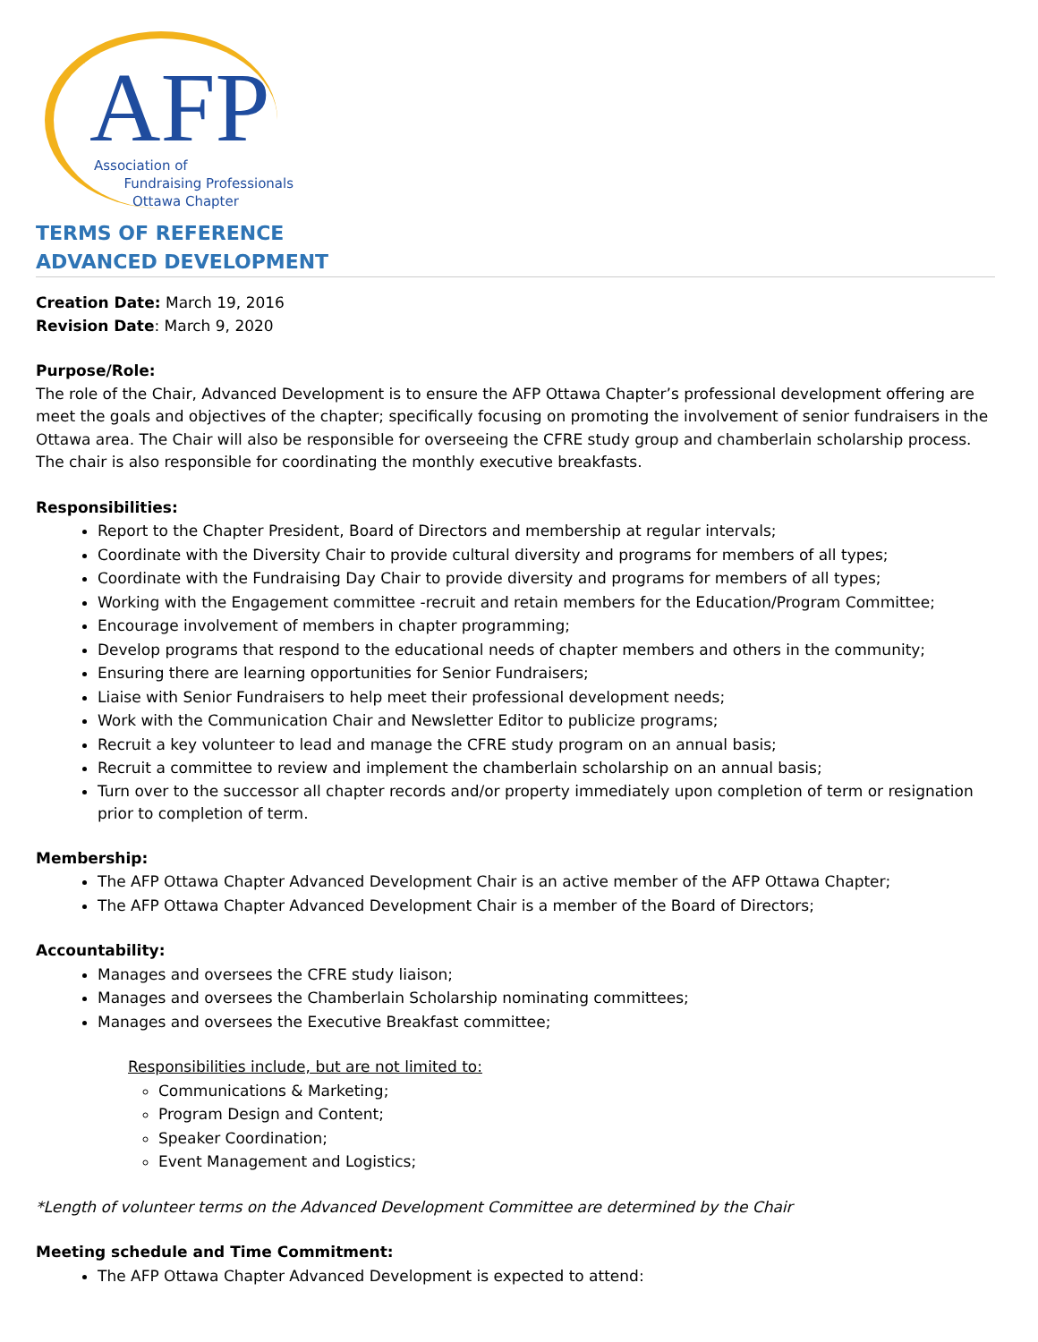AFP
Association of
Fundraising Professionals
Ottawa Chapter
TERMS OF REFERENCE
ADVANCED DEVELOPMENT
Creation Date: March 19, 2016
Revision Date: March 9, 2020
Purpose/Role:
The role of the Chair, Advanced Development is to ensure the AFP Ottawa Chapter’s professional development offering are meet the goals and objectives of the chapter; specifically focusing on promoting the involvement of senior fundraisers in the Ottawa area. The Chair will also be responsible for overseeing the CFRE study group and chamberlain scholarship process. The chair is also responsible for coordinating the monthly executive breakfasts.
Responsibilities:
Report to the Chapter President, Board of Directors and membership at regular intervals;
Coordinate with the Diversity Chair to provide cultural diversity and programs for members of all types;
Coordinate with the Fundraising Day Chair to provide diversity and programs for members of all types;
Working with the Engagement committee -recruit and retain members for the Education/Program Committee;
Encourage involvement of members in chapter programming;
Develop programs that respond to the educational needs of chapter members and others in the community;
Ensuring there are learning opportunities for Senior Fundraisers;
Liaise with Senior Fundraisers to help meet their professional development needs;
Work with the Communication Chair and Newsletter Editor to publicize programs;
Recruit a key volunteer to lead and manage the CFRE study program on an annual basis;
Recruit a committee to review and implement the chamberlain scholarship on an annual basis;
Turn over to the successor all chapter records and/or property immediately upon completion of term or resignation prior to completion of term.
Membership:
The AFP Ottawa Chapter Advanced Development Chair is an active member of the AFP Ottawa Chapter;
The AFP Ottawa Chapter Advanced Development Chair is a member of the Board of Directors;
Accountability:
Manages and oversees the CFRE study liaison;
Manages and oversees the Chamberlain Scholarship nominating committees;
Manages and oversees the Executive Breakfast committee;
Responsibilities include, but are not limited to:
Communications & Marketing;
Program Design and Content;
Speaker Coordination;
Event Management and Logistics;
*Length of volunteer terms on the Advanced Development Committee are determined by the Chair
Meeting schedule and Time Commitment:
The AFP Ottawa Chapter Advanced Development is expected to attend: